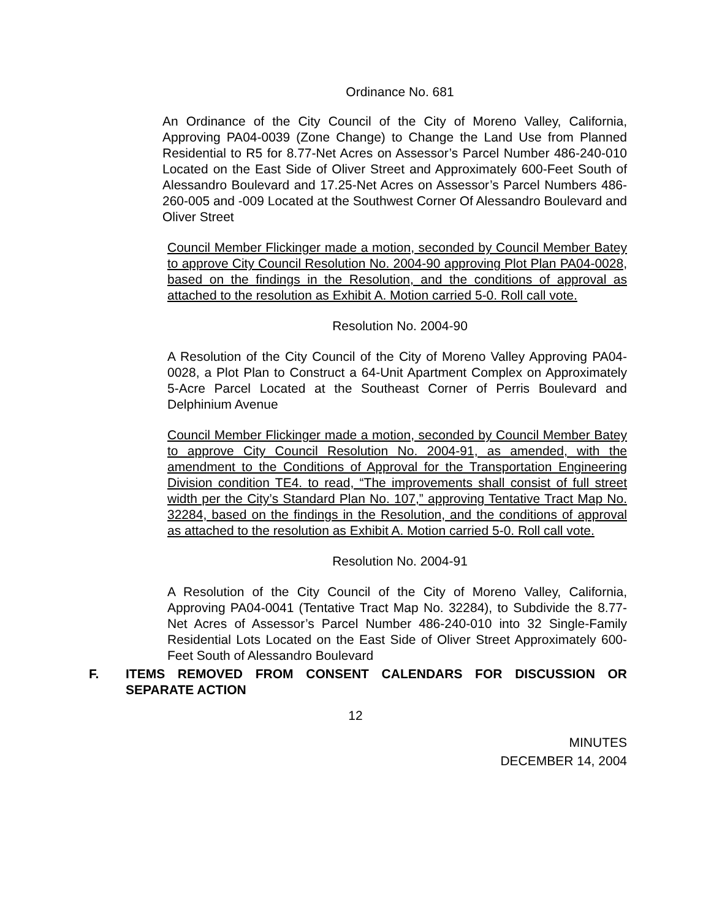Ordinance No. 681
An Ordinance of the City Council of the City of Moreno Valley, California, Approving PA04-0039 (Zone Change) to Change the Land Use from Planned Residential to R5 for 8.77-Net Acres on Assessor’s Parcel Number 486-240-010 Located on the East Side of Oliver Street and Approximately 600-Feet South of Alessandro Boulevard and 17.25-Net Acres on Assessor’s Parcel Numbers 486-260-005 and -009 Located at the Southwest Corner Of Alessandro Boulevard and Oliver Street
Council Member Flickinger made a motion, seconded by Council Member Batey to approve City Council Resolution No. 2004-90 approving Plot Plan PA04-0028, based on the findings in the Resolution, and the conditions of approval as attached to the resolution as Exhibit A. Motion carried 5-0. Roll call vote.
Resolution No. 2004-90
A Resolution of the City Council of the City of Moreno Valley Approving PA04-0028, a Plot Plan to Construct a 64-Unit Apartment Complex on Approximately 5-Acre Parcel Located at the Southeast Corner of Perris Boulevard and Delphinium Avenue
Council Member Flickinger made a motion, seconded by Council Member Batey to approve City Council Resolution No. 2004-91, as amended, with the amendment to the Conditions of Approval for the Transportation Engineering Division condition TE4. to read, “The improvements shall consist of full street width per the City’s Standard Plan No. 107,” approving Tentative Tract Map No. 32284, based on the findings in the Resolution, and the conditions of approval as attached to the resolution as Exhibit A. Motion carried 5-0. Roll call vote.
Resolution No. 2004-91
A Resolution of the City Council of the City of Moreno Valley, California, Approving PA04-0041 (Tentative Tract Map No. 32284), to Subdivide the 8.77-Net Acres of Assessor’s Parcel Number 486-240-010 into 32 Single-Family Residential Lots Located on the East Side of Oliver Street Approximately 600-Feet South of Alessandro Boulevard
F. ITEMS REMOVED FROM CONSENT CALENDARS FOR DISCUSSION OR SEPARATE ACTION
12
MINUTES
DECEMBER 14, 2004